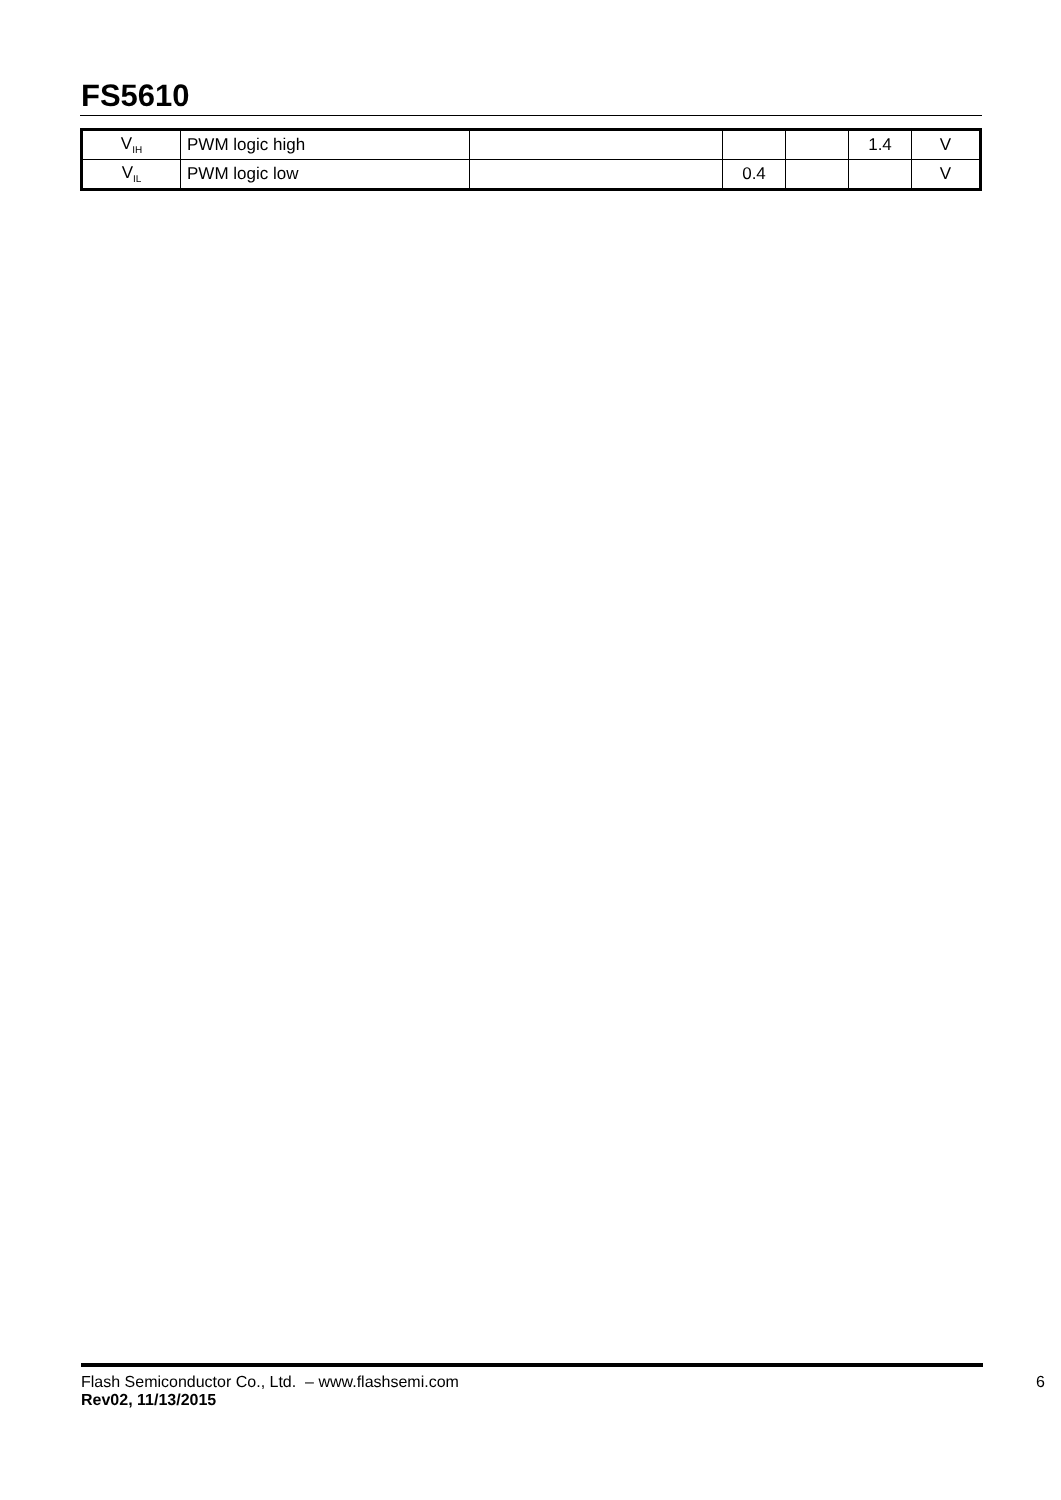FS5610
| V<sub>IH</sub> | PWM logic high | | | | 1.4 | V |
| V<sub>IL</sub> | PWM logic low | | 0.4 | | | V |
Flash Semiconductor Co., Ltd. – www.flashsemi.com
Rev02, 11/13/2015
6